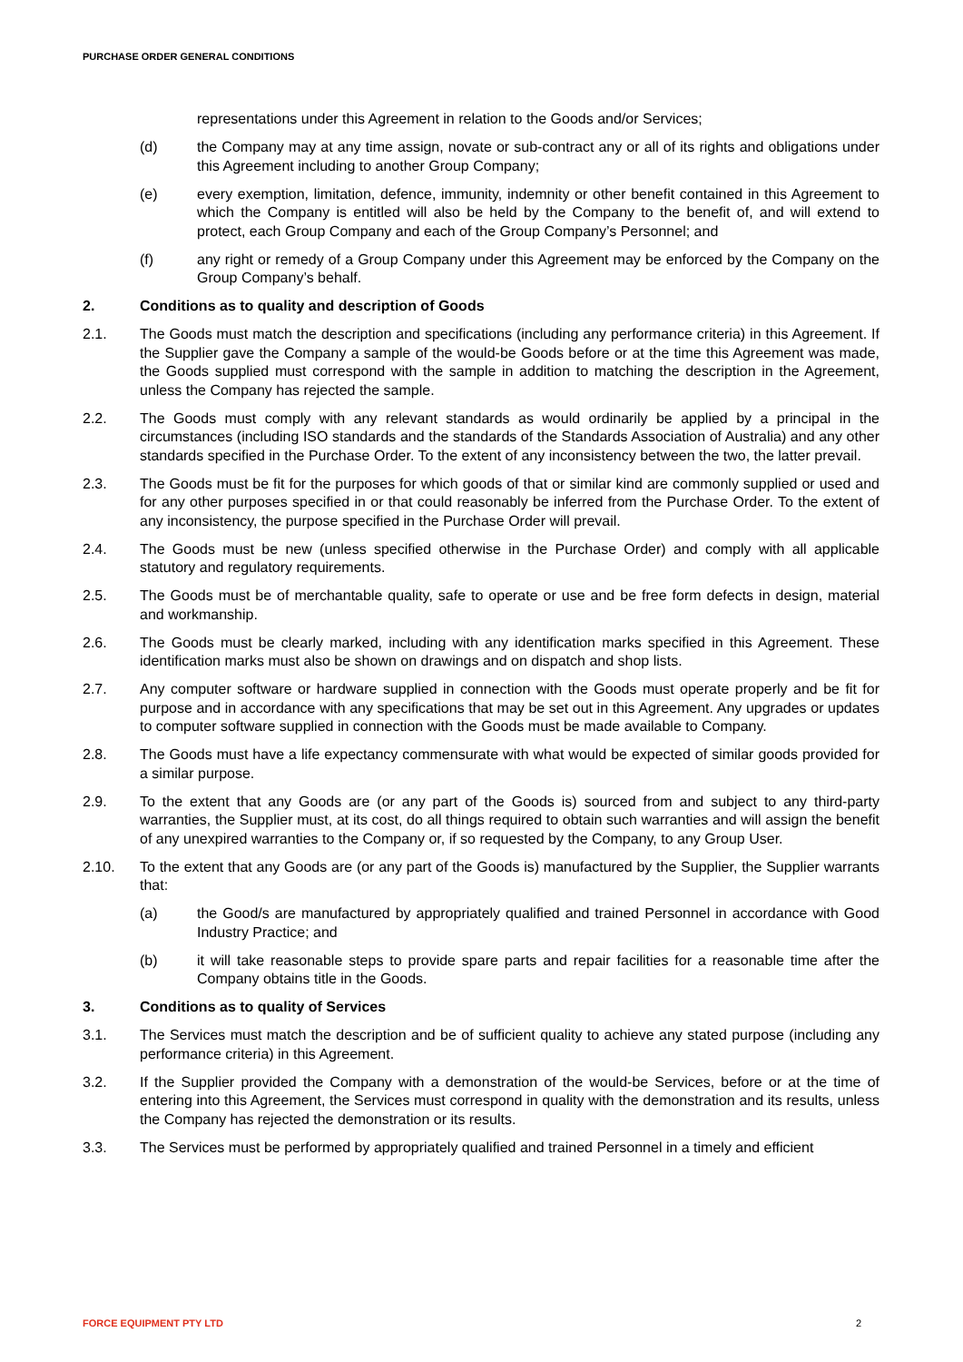PURCHASE ORDER GENERAL CONDITIONS
representations under this Agreement in relation to the Goods and/or Services;
(d) the Company may at any time assign, novate or sub-contract any or all of its rights and obligations under this Agreement including to another Group Company;
(e) every exemption, limitation, defence, immunity, indemnity or other benefit contained in this Agreement to which the Company is entitled will also be held by the Company to the benefit of, and will extend to protect, each Group Company and each of the Group Company’s Personnel; and
(f) any right or remedy of a Group Company under this Agreement may be enforced by the Company on the Group Company’s behalf.
2. Conditions as to quality and description of Goods
2.1. The Goods must match the description and specifications (including any performance criteria) in this Agreement. If the Supplier gave the Company a sample of the would-be Goods before or at the time this Agreement was made, the Goods supplied must correspond with the sample in addition to matching the description in the Agreement, unless the Company has rejected the sample.
2.2. The Goods must comply with any relevant standards as would ordinarily be applied by a principal in the circumstances (including ISO standards and the standards of the Standards Association of Australia) and any other standards specified in the Purchase Order. To the extent of any inconsistency between the two, the latter prevail.
2.3. The Goods must be fit for the purposes for which goods of that or similar kind are commonly supplied or used and for any other purposes specified in or that could reasonably be inferred from the Purchase Order. To the extent of any inconsistency, the purpose specified in the Purchase Order will prevail.
2.4. The Goods must be new (unless specified otherwise in the Purchase Order) and comply with all applicable statutory and regulatory requirements.
2.5. The Goods must be of merchantable quality, safe to operate or use and be free form defects in design, material and workmanship.
2.6. The Goods must be clearly marked, including with any identification marks specified in this Agreement. These identification marks must also be shown on drawings and on dispatch and shop lists.
2.7. Any computer software or hardware supplied in connection with the Goods must operate properly and be fit for purpose and in accordance with any specifications that may be set out in this Agreement. Any upgrades or updates to computer software supplied in connection with the Goods must be made available to Company.
2.8. The Goods must have a life expectancy commensurate with what would be expected of similar goods provided for a similar purpose.
2.9. To the extent that any Goods are (or any part of the Goods is) sourced from and subject to any third-party warranties, the Supplier must, at its cost, do all things required to obtain such warranties and will assign the benefit of any unexpired warranties to the Company or, if so requested by the Company, to any Group User.
2.10. To the extent that any Goods are (or any part of the Goods is) manufactured by the Supplier, the Supplier warrants that:
(a) the Good/s are manufactured by appropriately qualified and trained Personnel in accordance with Good Industry Practice; and
(b) it will take reasonable steps to provide spare parts and repair facilities for a reasonable time after the Company obtains title in the Goods.
3. Conditions as to quality of Services
3.1. The Services must match the description and be of sufficient quality to achieve any stated purpose (including any performance criteria) in this Agreement.
3.2. If the Supplier provided the Company with a demonstration of the would-be Services, before or at the time of entering into this Agreement, the Services must correspond in quality with the demonstration and its results, unless the Company has rejected the demonstration or its results.
3.3. The Services must be performed by appropriately qualified and trained Personnel in a timely and efficient
FORCE EQUIPMENT PTY LTD 2